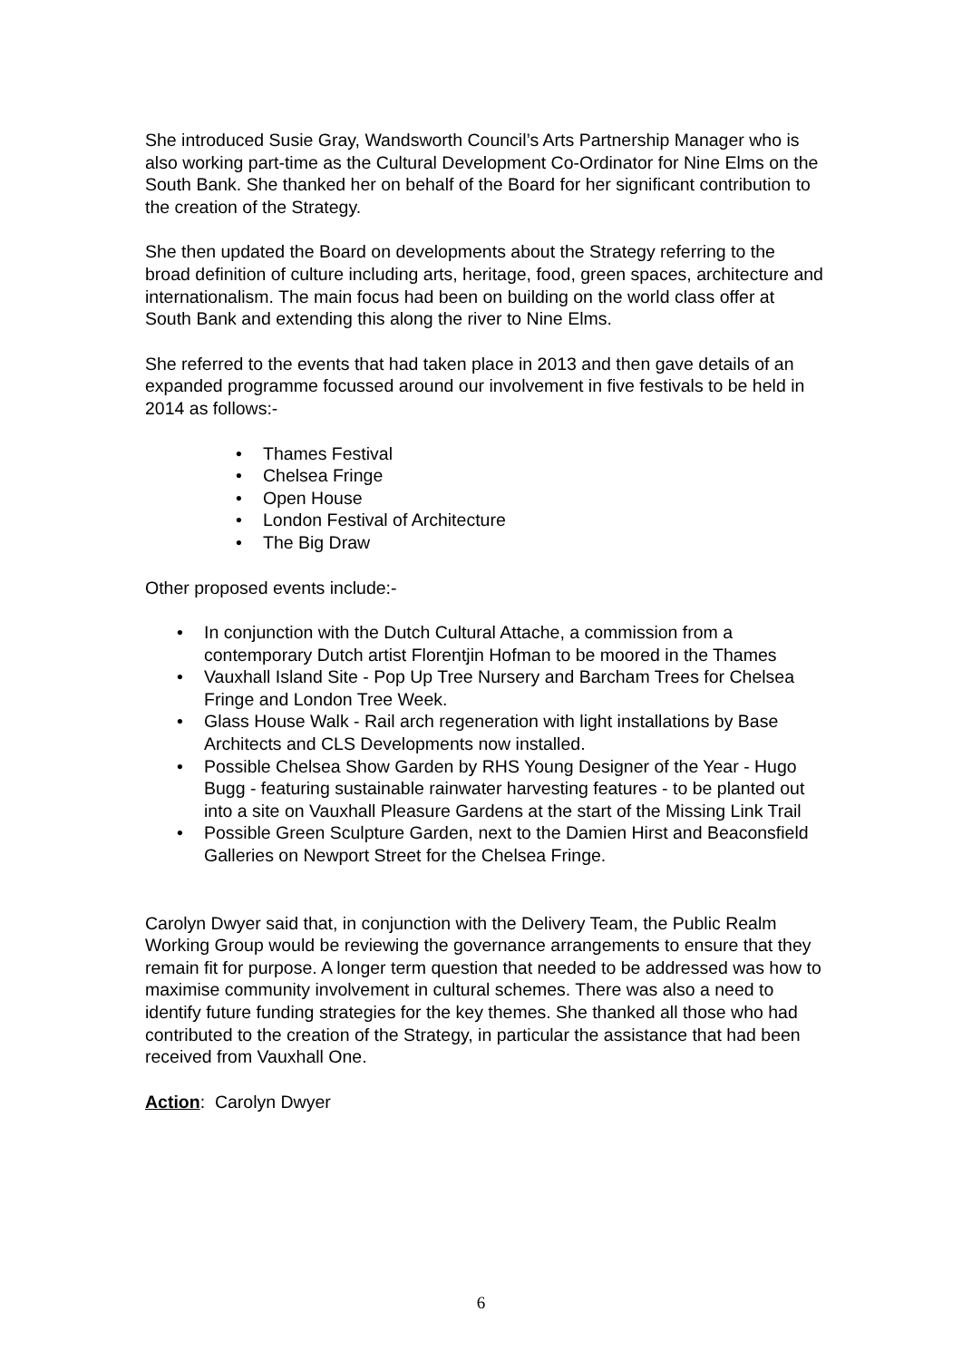She introduced Susie Gray, Wandsworth Council’s Arts Partnership Manager who is also working part-time as the Cultural Development Co-Ordinator for Nine Elms on the South Bank. She thanked her on behalf of the Board for her significant contribution to the creation of the Strategy.
She then updated the Board on developments about the Strategy referring to the broad definition of culture including arts, heritage, food, green spaces, architecture and internationalism. The main focus had been on building on the world class offer at South Bank and extending this along the river to Nine Elms.
She referred to the events that had taken place in 2013 and then gave details of an expanded programme focussed around our involvement in five festivals to be held in 2014 as follows:-
• Thames Festival
• Chelsea Fringe
• Open House
• London Festival of Architecture
• The Big Draw
Other proposed events include:-
• In conjunction with the Dutch Cultural Attache, a commission from a contemporary Dutch artist Florentjin Hofman to be moored in the Thames
• Vauxhall Island Site - Pop Up Tree Nursery and Barcham Trees for Chelsea Fringe and London Tree Week.
• Glass House Walk - Rail arch regeneration with light installations by Base Architects and CLS Developments now installed.
• Possible Chelsea Show Garden by RHS Young Designer of the Year - Hugo Bugg - featuring sustainable rainwater harvesting features - to be planted out into a site on Vauxhall Pleasure Gardens at the start of the Missing Link Trail
• Possible Green Sculpture Garden, next to the Damien Hirst and Beaconsfield Galleries on Newport Street for the Chelsea Fringe.
Carolyn Dwyer said that, in conjunction with the Delivery Team, the Public Realm Working Group would be reviewing the governance arrangements to ensure that they remain fit for purpose. A longer term question that needed to be addressed was how to maximise community involvement in cultural schemes. There was also a need to identify future funding strategies for the key themes. She thanked all those who had contributed to the creation of the Strategy, in particular the assistance that had been received from Vauxhall One.
Action: Carolyn Dwyer
6